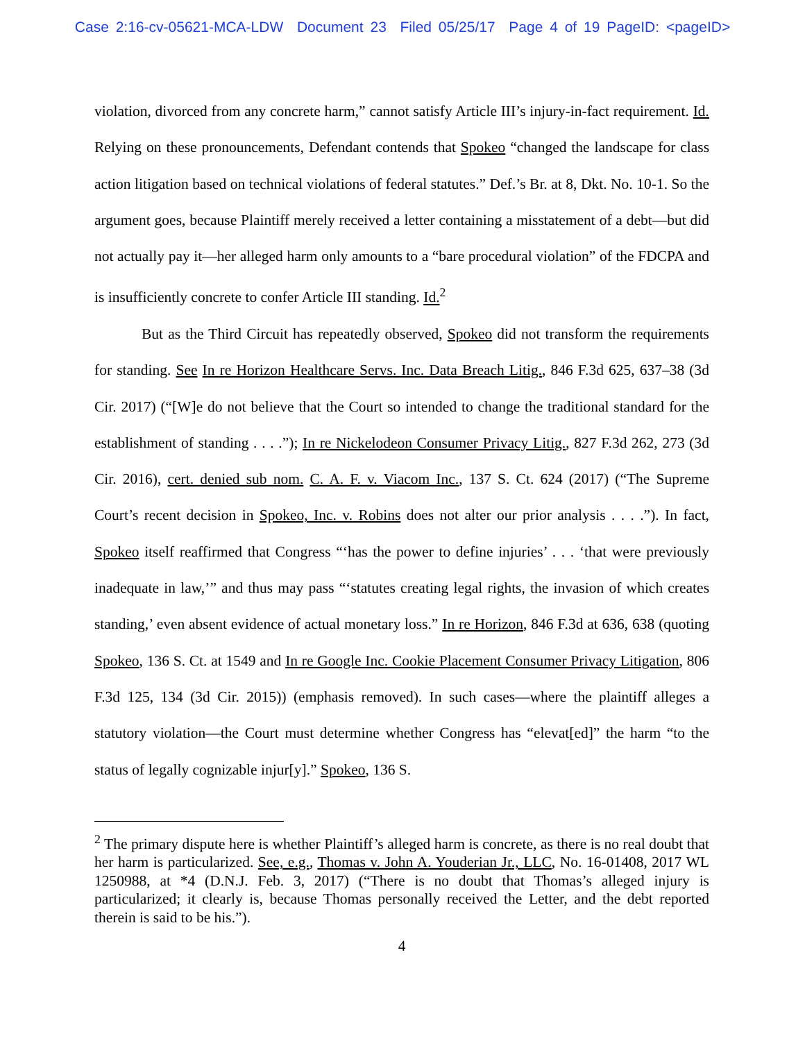Case 2:16-cv-05621-MCA-LDW Document 23 Filed 05/25/17 Page 4 of 19 PageID: <pageID>
violation, divorced from any concrete harm,” cannot satisfy Article III’s injury-in-fact requirement. Id. Relying on these pronouncements, Defendant contends that Spokeo “changed the landscape for class action litigation based on technical violations of federal statutes.” Def.’s Br. at 8, Dkt. No. 10-1. So the argument goes, because Plaintiff merely received a letter containing a misstatement of a debt—but did not actually pay it—her alleged harm only amounts to a “bare procedural violation” of the FDCPA and is insufficiently concrete to confer Article III standing. Id.<sup>2</sup>
But as the Third Circuit has repeatedly observed, Spokeo did not transform the requirements for standing. See In re Horizon Healthcare Servs. Inc. Data Breach Litig., 846 F.3d 625, 637–38 (3d Cir. 2017) (“[W]e do not believe that the Court so intended to change the traditional standard for the establishment of standing . . . .”); In re Nickelodeon Consumer Privacy Litig., 827 F.3d 262, 273 (3d Cir. 2016), cert. denied sub nom. C. A. F. v. Viacom Inc., 137 S. Ct. 624 (2017) (“The Supreme Court’s recent decision in Spokeo, Inc. v. Robins does not alter our prior analysis . . . .”). In fact, Spokeo itself reaffirmed that Congress “‘has the power to define injuries’ . . . ‘that were previously inadequate in law,’” and thus may pass “‘statutes creating legal rights, the invasion of which creates standing,’ even absent evidence of actual monetary loss.” In re Horizon, 846 F.3d at 636, 638 (quoting Spokeo, 136 S. Ct. at 1549 and In re Google Inc. Cookie Placement Consumer Privacy Litigation, 806 F.3d 125, 134 (3d Cir. 2015)) (emphasis removed). In such cases—where the plaintiff alleges a statutory violation—the Court must determine whether Congress has “elevat[ed]” the harm “to the status of legally cognizable injur[y].” Spokeo, 136 S.
<sup>2</sup> The primary dispute here is whether Plaintiff’s alleged harm is concrete, as there is no real doubt that her harm is particularized. See, e.g., Thomas v. John A. Youderian Jr., LLC, No. 16-01408, 2017 WL 1250988, at *4 (D.N.J. Feb. 3, 2017) (“There is no doubt that Thomas’s alleged injury is particularized; it clearly is, because Thomas personally received the Letter, and the debt reported therein is said to be his.”).
4